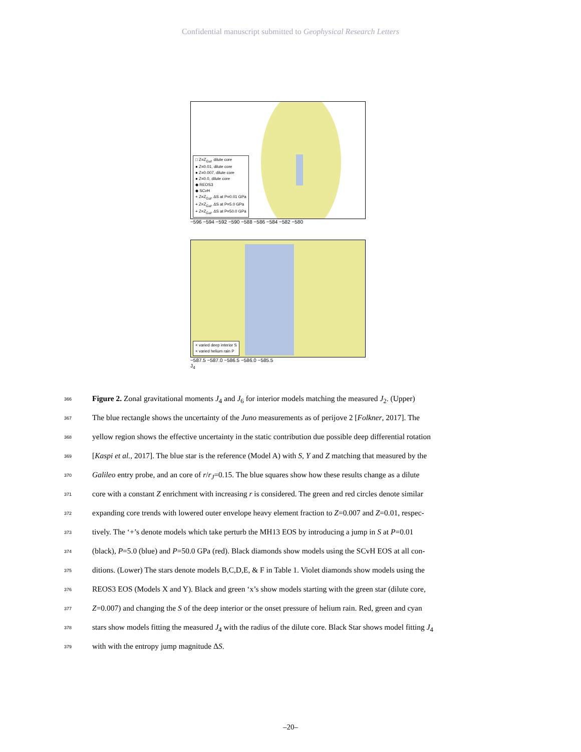Confidential manuscript submitted to Geophysical Research Letters
□ Z=Z<sub>Gal</sub>, dilute core
● Z=0.01, dilute core
● Z=0.007, dilute core
● Z=0.0, dilute core
◆ REOS3
◆ SCvH
+ Z=Z<sub>Gal</sub>, ΔS at P=0.01 GPa
+ Z=Z<sub>Gal</sub>, ΔS at P=5.0 GPa
+ Z=Z<sub>Gal</sub>, ΔS at P=50.0 GPa
−596 −594 −592 −590 −588 −586 −584 −582 −580
× varied deep interior S
× varied helium rain P
−587.5 −587.0 −586.5 −586.0 −585.5
J<sub>4</sub>
366 Figure 2. Zonal gravitational moments J<sub>4</sub> and J<sub>6</sub> for interior models matching the measured J<sub>2</sub>. (Upper)
367 The blue rectangle shows the uncertainty of the Juno measurements as of perijove 2 [Folkner, 2017]. The
368 yellow region shows the effective uncertainty in the static contribution due possible deep differential rotation
369 [Kaspi et al., 2017]. The blue star is the reference (Model A) with S, Y and Z matching that measured by the
370 Galileo entry probe, and an core of r/r<sub>J</sub>=0.15. The blue squares show how these results change as a dilute
371 core with a constant Z enrichment with increasing r is considered. The green and red circles denote similar
372 expanding core trends with lowered outer envelope heavy element fraction to Z=0.007 and Z=0.01, respec-
373 tively. The ‘+’s denote models which take perturb the MH13 EOS by introducing a jump in S at P=0.01
374 (black), P=5.0 (blue) and P=50.0 GPa (red). Black diamonds show models using the SCvH EOS at all con-
375 ditions. (Lower) The stars denote models B,C,D,E, & F in Table 1. Violet diamonds show models using the
376 REOS3 EOS (Models X and Y). Black and green ‘x’s show models starting with the green star (dilute core,
377 Z=0.007) and changing the S of the deep interior or the onset pressure of helium rain. Red, green and cyan
378 stars show models fitting the measured J<sub>4</sub> with the radius of the dilute core. Black Star shows model fitting J<sub>4</sub>
379 with with the entropy jump magnitude ΔS.
–20–